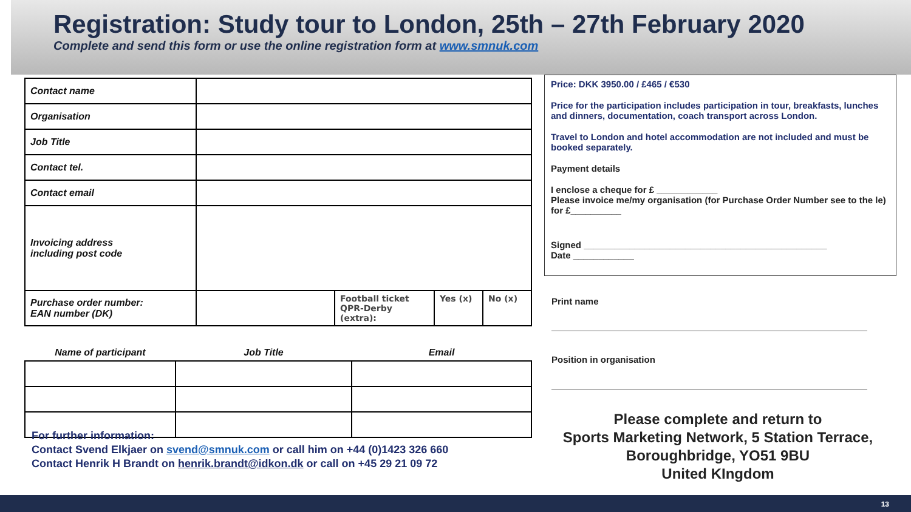Registration: Study tour to London, 25th – 27th February 2020
Complete and send this form or use the online registration form at www.smnuk.com
| Contact name | | | | |
| Organisation | | | | |
| Job Title | | | | |
| Contact tel. | | | | |
| Contact email | | | | |
| Invoicing address including post code | | | | |
| Purchase order number: EAN number (DK) | | Football ticket QPR-Derby (extra): | Yes (x) | No (x) |
| Name of participant | Job Title | Email |
Price: DKK 3950.00 / £465 / €530
Price for the participation includes participation in tour, breakfasts, lunches and dinners, documentation, coach transport across London.
Travel to London and hotel accommodation are not included and must be booked separately.
Payment details
I enclose a cheque for £ ____________
Please invoice me/my organisation (for Purchase Order Number see to the le) for £__________
Signed ________________________________________________
Date ____________
Print name
Position in organisation
Please complete and return to
Sports Marketing Network, 5 Station Terrace,
Boroughbridge, YO51 9BU
United KIngdom
For further information:
Contact Svend Elkjaer on svend@smnuk.com or call him on +44 (0)1423 326 660
Contact Henrik H Brandt on henrik.brandt@idkon.dk or call on +45 29 21 09 72
13